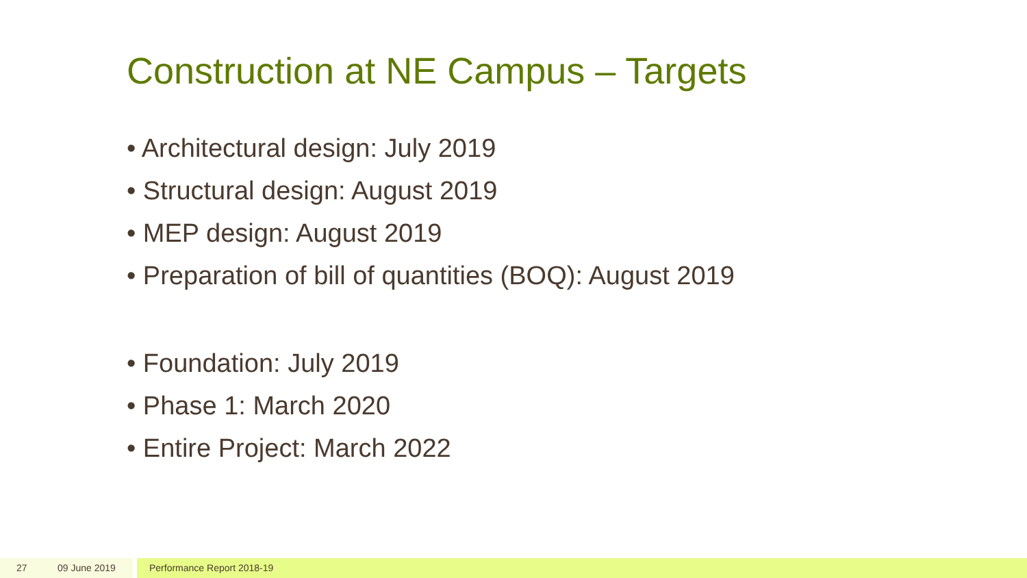Construction at NE Campus – Targets
• Architectural design: July 2019
• Structural design: August 2019
• MEP design: August 2019
• Preparation of bill of quantities (BOQ): August 2019
• Foundation: July 2019
• Phase 1: March 2020
• Entire Project: March 2022
27 09 June 2019 Performance Report 2018-19